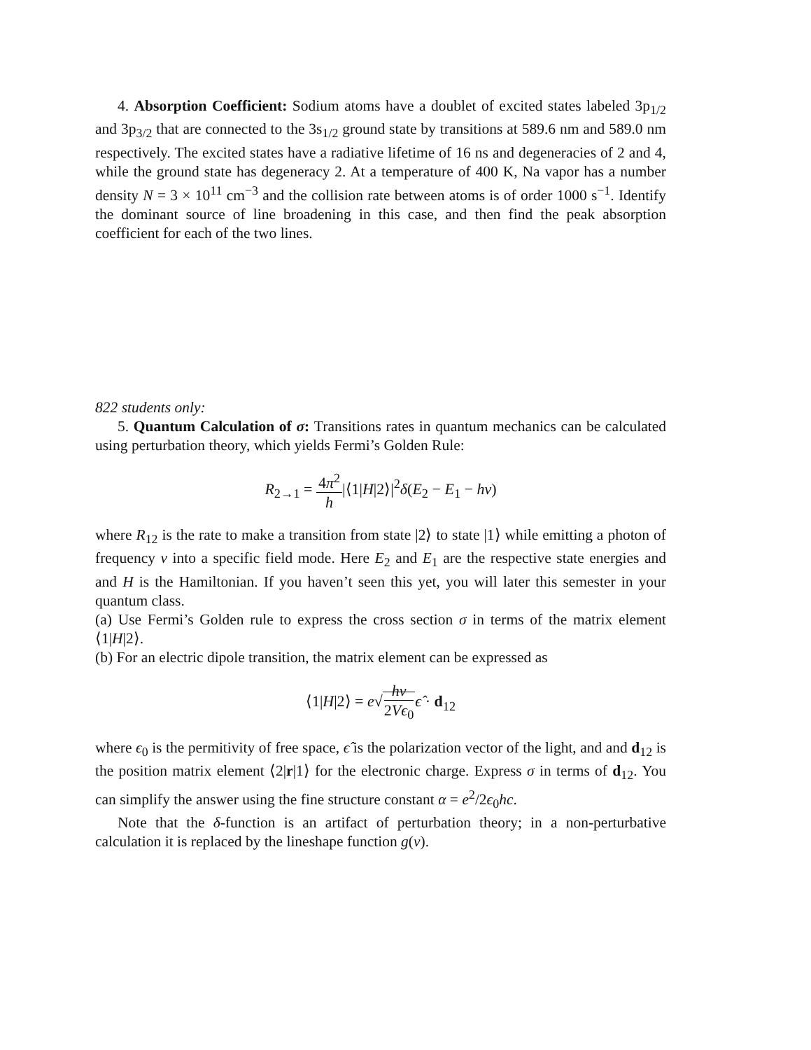4. Absorption Coefficient: Sodium atoms have a doublet of excited states labeled 3p<sub>1/2</sub> and 3p<sub>3/2</sub> that are connected to the 3s<sub>1/2</sub> ground state by transitions at 589.6 nm and 589.0 nm respectively. The excited states have a radiative lifetime of 16 ns and degeneracies of 2 and 4, while the ground state has degeneracy 2. At a temperature of 400 K, Na vapor has a number density N = 3 × 10<sup>11</sup> cm<sup>−3</sup> and the collision rate between atoms is of order 1000 s<sup>−1</sup>. Identify the dominant source of line broadening in this case, and then find the peak absorption coefficient for each of the two lines.
822 students only:
5. Quantum Calculation of σ: Transitions rates in quantum mechanics can be calculated using perturbation theory, which yields Fermi’s Golden Rule:
R<sub>2→1</sub> = 4π<sup>2</sup> h|⟨1|H|2⟩|<sup>2</sup>δ(E<sub>2</sub> − E<sub>1</sub> − hν)
where R<sub>12</sub> is the rate to make a transition from state |2⟩ to state |1⟩ while emitting a photon of frequency ν into a specific field mode. Here E<sub>2</sub> and E<sub>1</sub> are the respective state energies and and H is the Hamiltonian. If you haven’t seen this yet, you will later this semester in your quantum class.
(a) Use Fermi’s Golden rule to express the cross section σ in terms of the matrix element ⟨1|H|2⟩.
(b) For an electric dipole transition, the matrix element can be expressed as
⟨1|H|2⟩ = e√hν 2Vϵ<sub>0</sub> ϵ̂ · d<sub>12</sub>
where ϵ<sub>0</sub> is the permitivity of free space, ϵ̂ is the polarization vector of the light, and and d<sub>12</sub> is the position matrix element ⟨2|r|1⟩ for the electronic charge. Express σ in terms of d<sub>12</sub>. You can simplify the answer using the fine structure constant α = e<sup>2</sup>/2ϵ<sub>0</sub>hc.
Note that the δ-function is an artifact of perturbation theory; in a non-perturbative calculation it is replaced by the lineshape function g(ν).